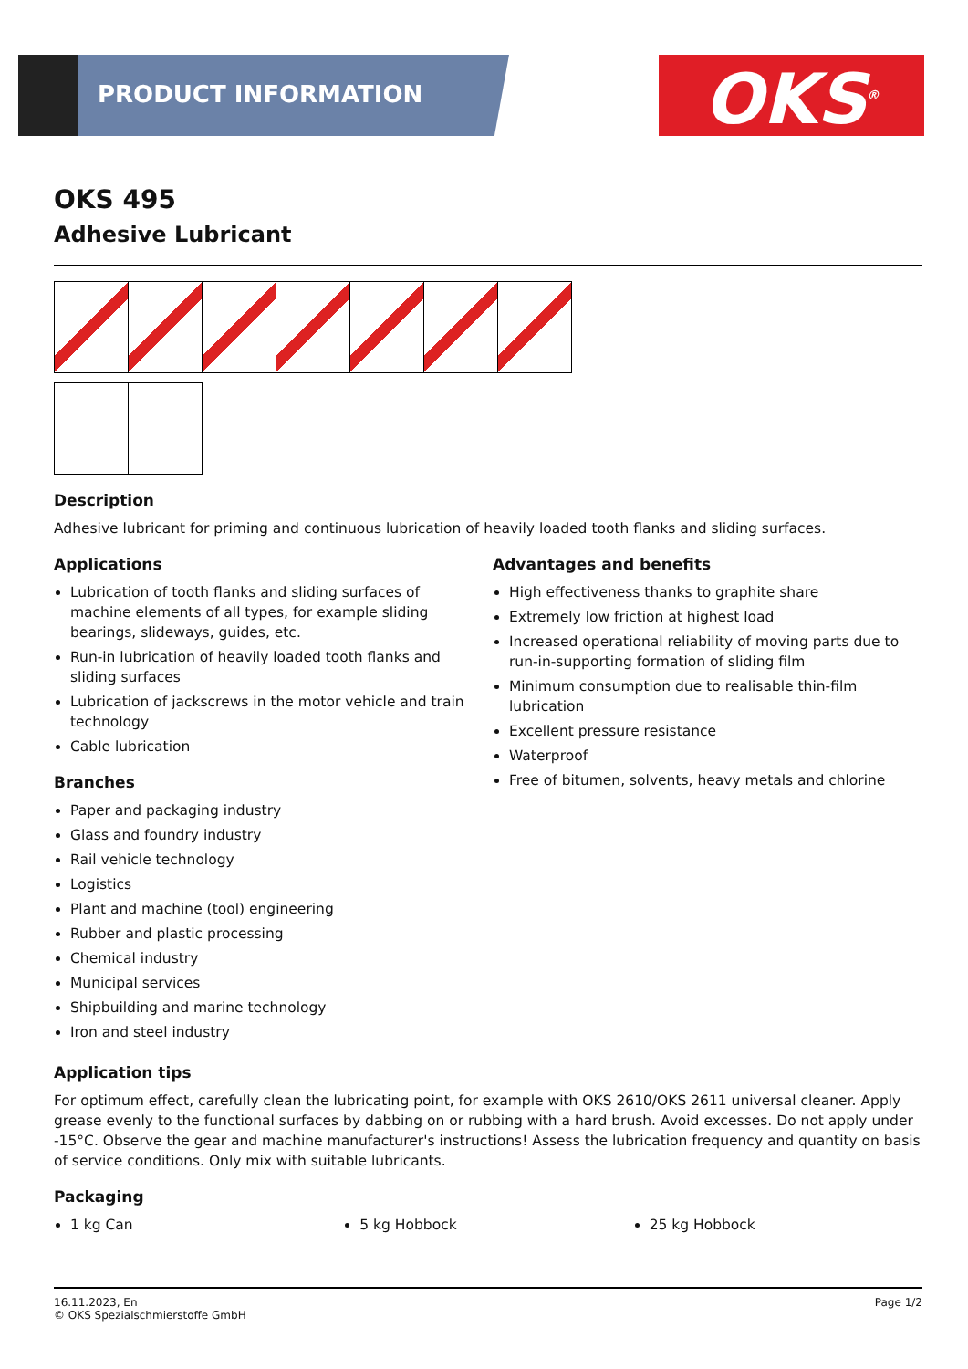PRODUCT INFORMATION OKS<sup>®</sup>
OKS 495
Adhesive Lubricant
Description
Adhesive lubricant for priming and continuous lubrication of heavily loaded tooth flanks and sliding surfaces.
Applications
Lubrication of tooth flanks and sliding surfaces of machine elements of all types, for example sliding bearings, slideways, guides, etc.
Run-in lubrication of heavily loaded tooth flanks and sliding surfaces
Lubrication of jackscrews in the motor vehicle and train technology
Cable lubrication
Branches
Paper and packaging industry
Glass and foundry industry
Rail vehicle technology
Logistics
Plant and machine (tool) engineering
Rubber and plastic processing
Chemical industry
Municipal services
Shipbuilding and marine technology
Iron and steel industry
Advantages and benefits
High effectiveness thanks to graphite share
Extremely low friction at highest load
Increased operational reliability of moving parts due to run-in-supporting formation of sliding film
Minimum consumption due to realisable thin-film lubrication
Excellent pressure resistance
Waterproof
Free of bitumen, solvents, heavy metals and chlorine
Application tips
For optimum effect, carefully clean the lubricating point, for example with OKS 2610/OKS 2611 universal cleaner. Apply grease evenly to the functional surfaces by dabbing on or rubbing with a hard brush. Avoid excesses. Do not apply under -15°C. Observe the gear and machine manufacturer's instructions! Assess the lubrication frequency and quantity on basis of service conditions. Only mix with suitable lubricants.
Packaging
1 kg Can 5 kg Hobbock 25 kg Hobbock
16.11.2023, En
© OKS Spezialschmierstoffe GmbH
Page 1/2